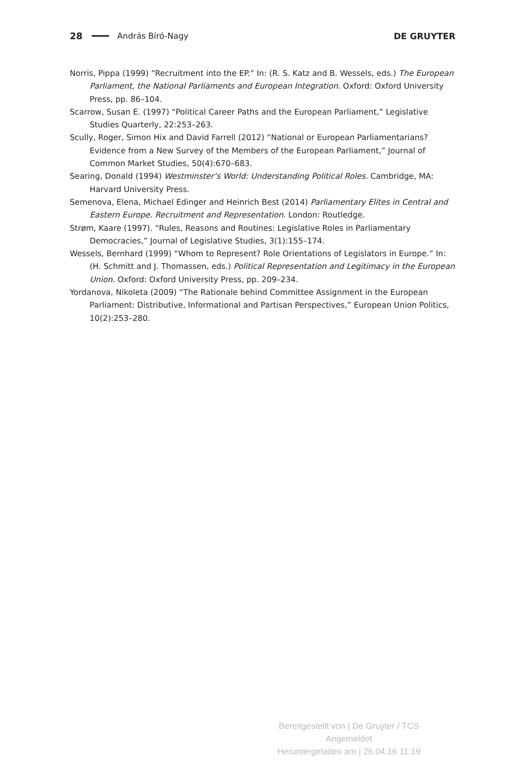28 András Bíró-Nagy DE GRUYTER
Norris, Pippa (1999) “Recruitment into the EP.” In: (R. S. Katz and B. Wessels, eds.) The European Parliament, the National Parliaments and European Integration. Oxford: Oxford University Press, pp. 86–104.
Scarrow, Susan E. (1997) “Political Career Paths and the European Parliament,” Legislative Studies Quarterly, 22:253–263.
Scully, Roger, Simon Hix and David Farrell (2012) “National or European Parliamentarians? Evidence from a New Survey of the Members of the European Parliament,” Journal of Common Market Studies, 50(4):670–683.
Searing, Donald (1994) Westminster’s World: Understanding Political Roles. Cambridge, MA: Harvard University Press.
Semenova, Elena, Michael Edinger and Heinrich Best (2014) Parliamentary Elites in Central and Eastern Europe. Recruitment and Representation. London: Routledge.
Strøm, Kaare (1997). “Rules, Reasons and Routines: Legislative Roles in Parliamentary Democracies,” Journal of Legislative Studies, 3(1):155–174.
Wessels, Bernhard (1999) “Whom to Represent? Role Orientations of Legislators in Europe.” In: (H. Schmitt and J. Thomassen, eds.) Political Representation and Legitimacy in the European Union. Oxford: Oxford University Press, pp. 209–234.
Yordanova, Nikoleta (2009) “The Rationale behind Committee Assignment in the European Parliament: Distributive, Informational and Partisan Perspectives,” European Union Politics, 10(2):253–280.
Bereitgestellt von | De Gruyter / TCS
Angemeldet
Heruntergeladen am | 26.04.16 11:19